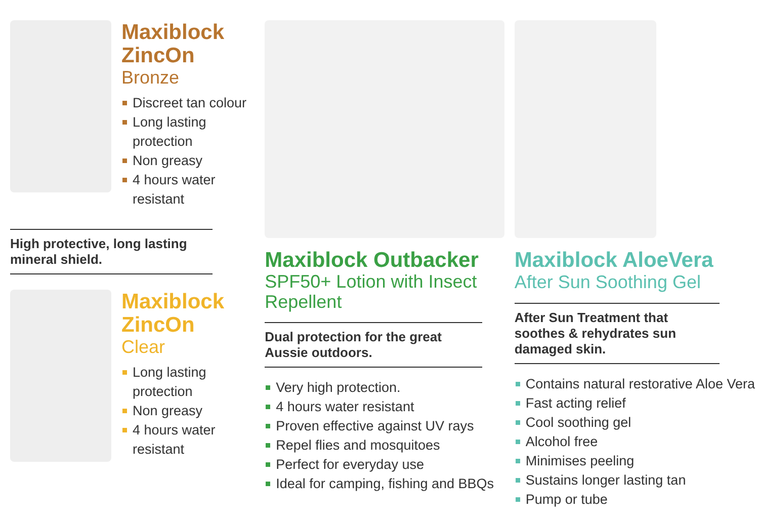Maxiblock ZincOn
Bronze
Discreet tan colour
Long lasting protection
Non greasy
4 hours water resistant
High protective, long lasting mineral shield.
Maxiblock ZincOn
Clear
Long lasting protection
Non greasy
4 hours water resistant
Maxiblock Outbacker
SPF50+ Lotion with Insect Repellent
Dual protection for the great Aussie outdoors.
Very high protection.
4 hours water resistant
Proven effective against UV rays
Repel flies and mosquitoes
Perfect for everyday use
Ideal for camping, fishing and BBQs
Maxiblock AloeVera
After Sun Soothing Gel
After Sun Treatment that soothes & rehydrates sun damaged skin.
Contains natural restorative Aloe Vera
Fast acting relief
Cool soothing gel
Alcohol free
Minimises peeling
Sustains longer lasting tan
Pump or tube